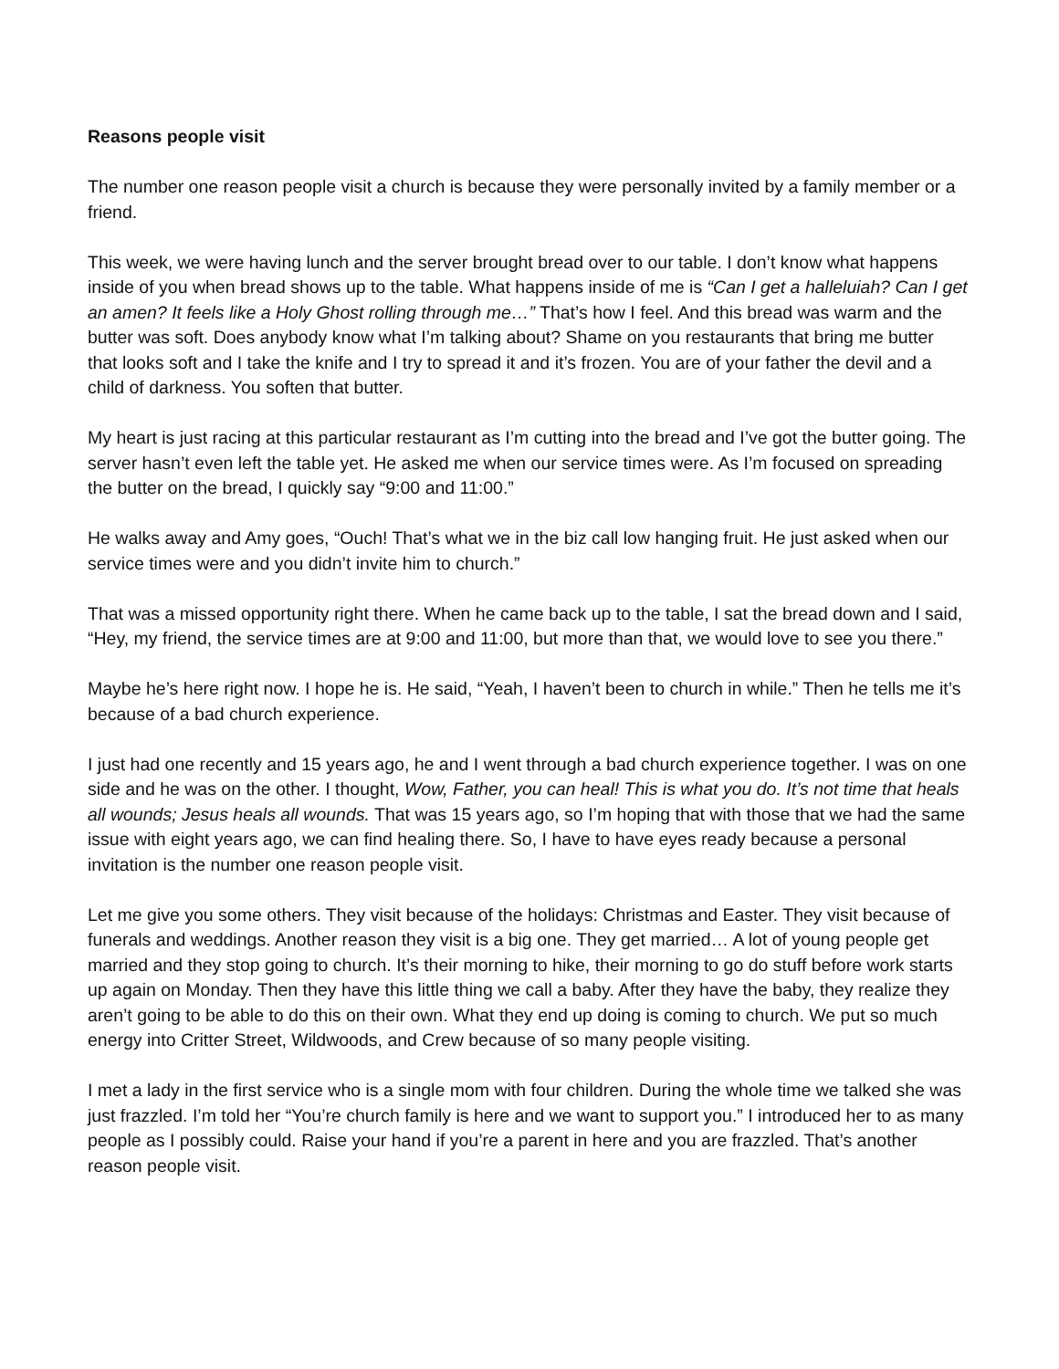Reasons people visit
The number one reason people visit a church is because they were personally invited by a family member or a friend.
This week, we were having lunch and the server brought bread over to our table. I don’t know what happens inside of you when bread shows up to the table. What happens inside of me is “Can I get a halleluiah? Can I get an amen? It feels like a Holy Ghost rolling through me…” That’s how I feel. And this bread was warm and the butter was soft. Does anybody know what I’m talking about? Shame on you restaurants that bring me butter that looks soft and I take the knife and I try to spread it and it’s frozen. You are of your father the devil and a child of darkness. You soften that butter.
My heart is just racing at this particular restaurant as I’m cutting into the bread and I’ve got the butter going. The server hasn’t even left the table yet. He asked me when our service times were. As I’m focused on spreading the butter on the bread, I quickly say “9:00 and 11:00.”
He walks away and Amy goes, “Ouch! That’s what we in the biz call low hanging fruit. He just asked when our service times were and you didn’t invite him to church.”
That was a missed opportunity right there. When he came back up to the table, I sat the bread down and I said, “Hey, my friend, the service times are at 9:00 and 11:00, but more than that, we would love to see you there.”
Maybe he’s here right now. I hope he is. He said, “Yeah, I haven’t been to church in while.” Then he tells me it’s because of a bad church experience.
I just had one recently and 15 years ago, he and I went through a bad church experience together. I was on one side and he was on the other. I thought, Wow, Father, you can heal! This is what you do. It’s not time that heals all wounds; Jesus heals all wounds. That was 15 years ago, so I’m hoping that with those that we had the same issue with eight years ago, we can find healing there. So, I have to have eyes ready because a personal invitation is the number one reason people visit.
Let me give you some others. They visit because of the holidays: Christmas and Easter. They visit because of funerals and weddings. Another reason they visit is a big one. They get married… A lot of young people get married and they stop going to church. It’s their morning to hike, their morning to go do stuff before work starts up again on Monday. Then they have this little thing we call a baby. After they have the baby, they realize they aren’t going to be able to do this on their own. What they end up doing is coming to church. We put so much energy into Critter Street, Wildwoods, and Crew because of so many people visiting.
I met a lady in the first service who is a single mom with four children. During the whole time we talked she was just frazzled. I’m told her “You’re church family is here and we want to support you.” I introduced her to as many people as I possibly could. Raise your hand if you’re a parent in here and you are frazzled. That’s another reason people visit.